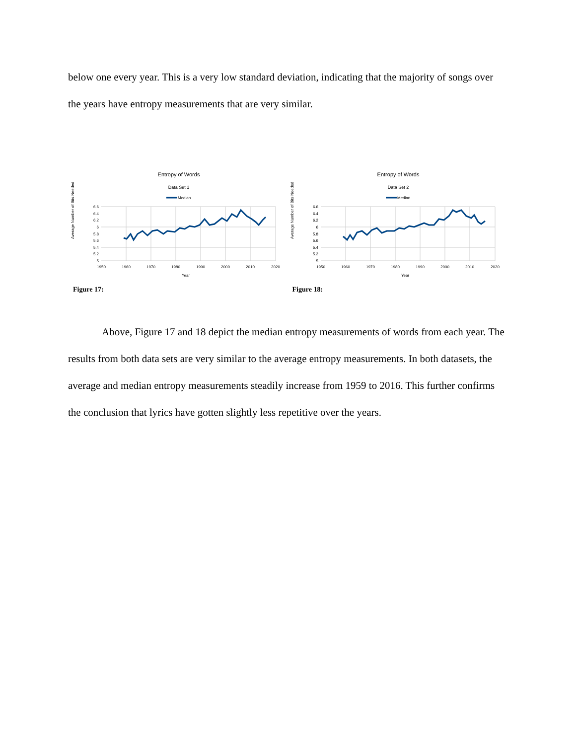below one every year. This is a very low standard deviation, indicating that the majority of songs over the years have entropy measurements that are very similar.
Entropy of Words
Data Set 1
Median
Average Number of Bits Needed
6.6
6.4
6.2
6
5.8
5.6
5.4
5.2
5
1950
1960
1970
1980
1990
2000
2010
2020
Year
Figure 17:
Entropy of Words
Data Set 2
Median
Average Number of Bits Needed
6.6
6.4
6.2
6
5.8
5.6
5.4
5.2
5
1950
1960
1970
1980
1990
2000
2010
2020
Year
Figure 18:
Above, Figure 17 and 18 depict the median entropy measurements of words from each year. The results from both data sets are very similar to the average entropy measurements. In both datasets, the average and median entropy measurements steadily increase from 1959 to 2016. This further confirms the conclusion that lyrics have gotten slightly less repetitive over the years.